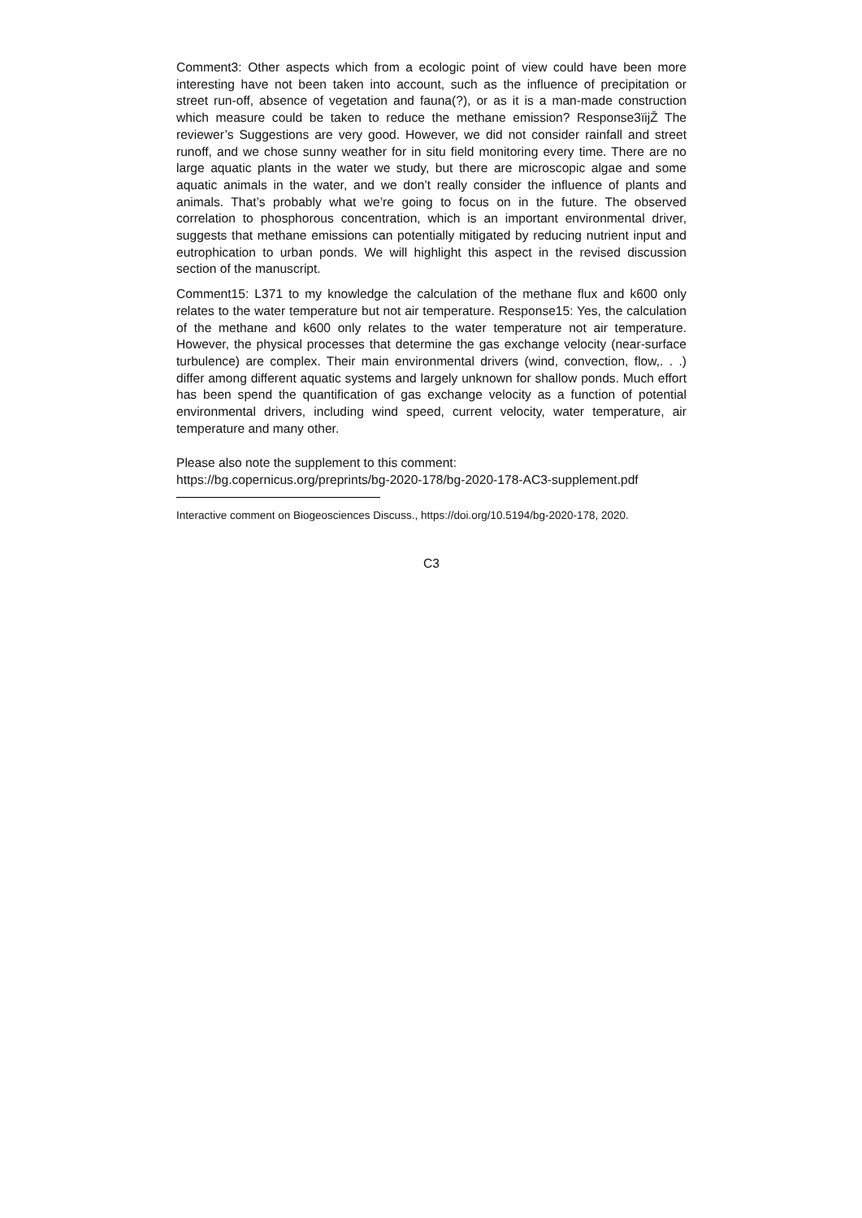Comment3: Other aspects which from a ecologic point of view could have been more interesting have not been taken into account, such as the influence of precipitation or street run-off, absence of vegetation and fauna(?), or as it is a man-made construction which measure could be taken to reduce the methane emission? Response3ïijŽ The reviewer’s Suggestions are very good. However, we did not consider rainfall and street runoff, and we chose sunny weather for in situ field monitoring every time. There are no large aquatic plants in the water we study, but there are microscopic algae and some aquatic animals in the water, and we don’t really consider the influence of plants and animals. That’s probably what we’re going to focus on in the future. The observed correlation to phosphorous concentration, which is an important environmental driver, suggests that methane emissions can potentially mitigated by reducing nutrient input and eutrophication to urban ponds. We will highlight this aspect in the revised discussion section of the manuscript.
Comment15: L371 to my knowledge the calculation of the methane flux and k600 only relates to the water temperature but not air temperature. Response15: Yes, the calculation of the methane and k600 only relates to the water temperature not air temperature. However, the physical processes that determine the gas exchange velocity (near-surface turbulence) are complex. Their main environmental drivers (wind, convection, flow,. . .) differ among different aquatic systems and largely unknown for shallow ponds. Much effort has been spend the quantification of gas exchange velocity as a function of potential environmental drivers, including wind speed, current velocity, water temperature, air temperature and many other.
Please also note the supplement to this comment:
https://bg.copernicus.org/preprints/bg-2020-178/bg-2020-178-AC3-supplement.pdf
Interactive comment on Biogeosciences Discuss., https://doi.org/10.5194/bg-2020-178, 2020.
C3